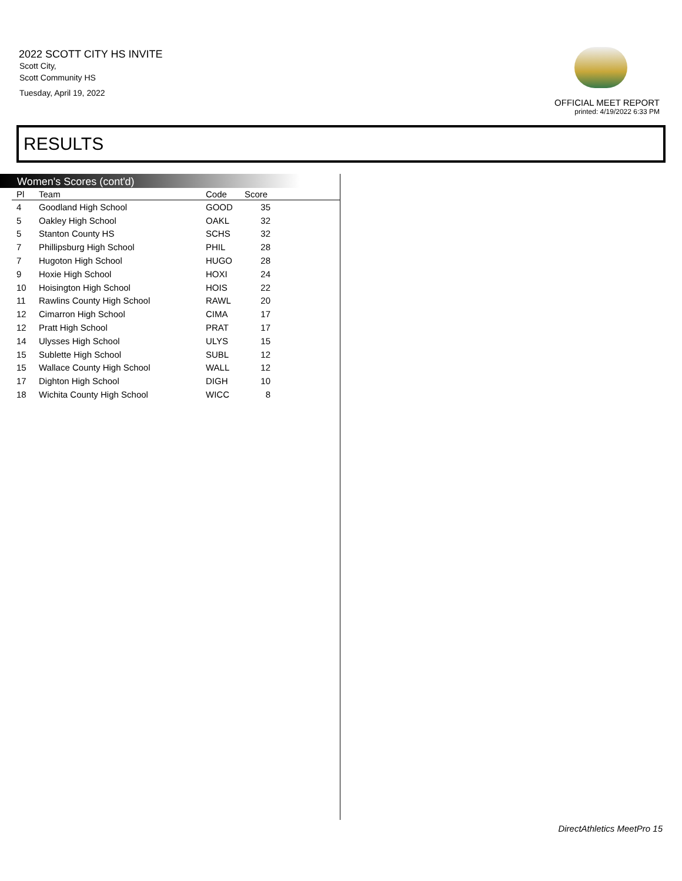2022 SCOTT CITY HS INVITE
Scott City,
Scott Community HS
Tuesday, April 19, 2022
OFFICIAL MEET REPORT
printed: 4/19/2022 6:33 PM
RESULTS
Women's Scores (cont'd)
| Pl | Team | Code | Score |
| --- | --- | --- | --- |
| 4 | Goodland High School | GOOD | 35 |
| 5 | Oakley High School | OAKL | 32 |
| 5 | Stanton County HS | SCHS | 32 |
| 7 | Phillipsburg High School | PHIL | 28 |
| 7 | Hugoton High School | HUGO | 28 |
| 9 | Hoxie High School | HOXI | 24 |
| 10 | Hoisington High School | HOIS | 22 |
| 11 | Rawlins County High School | RAWL | 20 |
| 12 | Cimarron High School | CIMA | 17 |
| 12 | Pratt High School | PRAT | 17 |
| 14 | Ulysses High School | ULYS | 15 |
| 15 | Sublette High School | SUBL | 12 |
| 15 | Wallace County High School | WALL | 12 |
| 17 | Dighton High School | DIGH | 10 |
| 18 | Wichita County High School | WICC | 8 |
DirectAthletics MeetPro 15